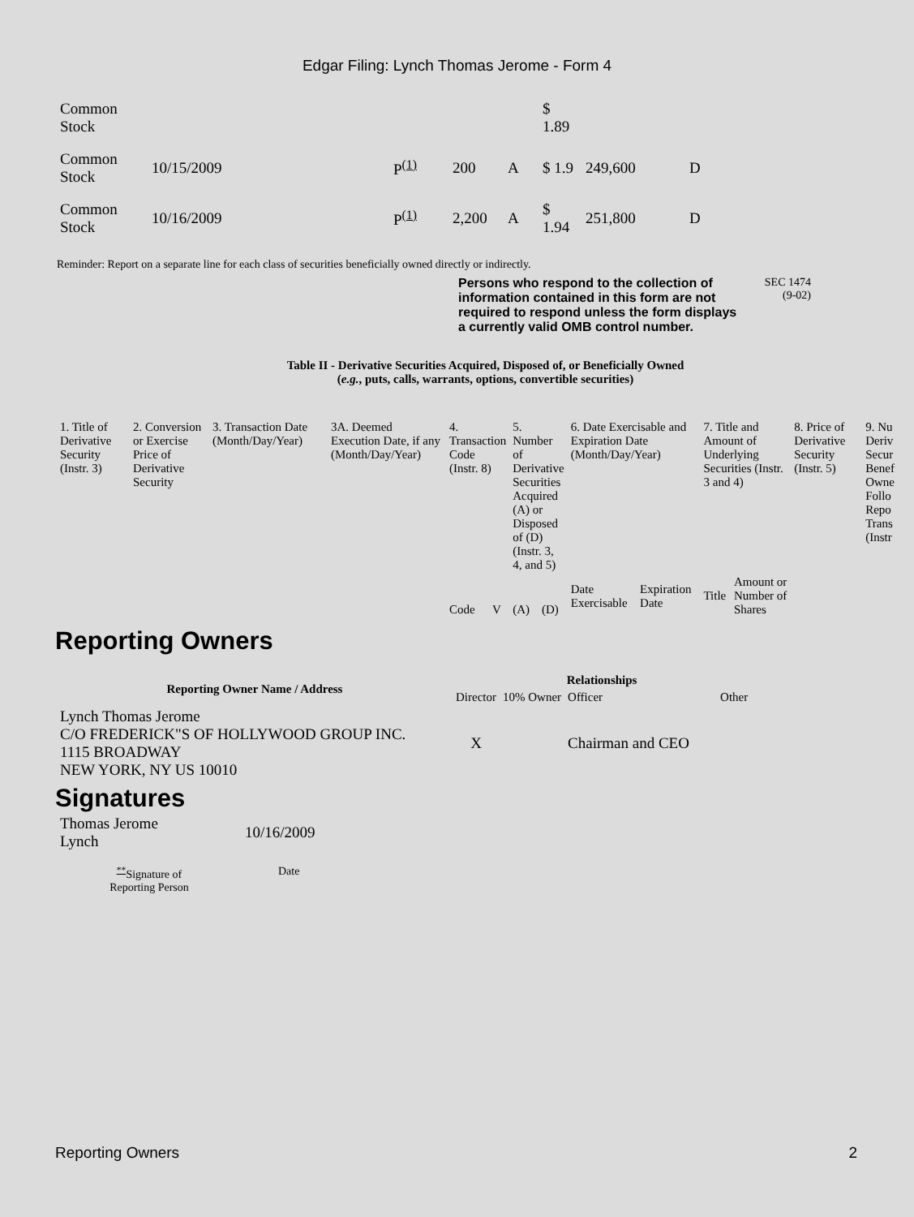Edgar Filing: Lynch Thomas Jerome - Form 4
| Common Stock | | | | | $ 1.89 | | |
| Common Stock | 10/15/2009 | P<sup>(1)</sup> | 200 | A | $ 1.9 | 249,600 | D |
| Common Stock | 10/16/2009 | P<sup>(1)</sup> | 2,200 | A | $ 1.94 | 251,800 | D |
Reminder: Report on a separate line for each class of securities beneficially owned directly or indirectly.
Persons who respond to the collection of information contained in this form are not required to respond unless the form displays a currently valid OMB control number.
SEC 1474
(9-02)
Table II - Derivative Securities Acquired, Disposed of, or Beneficially Owned
(e.g., puts, calls, warrants, options, convertible securities)
| 1. Title of Derivative Security (Instr. 3) | 2. Conversion or Exercise Price of Derivative Security | 3. Transaction Date (Month/Day/Year) | 3A. Deemed Execution Date, if any (Month/Day/Year) | 4. Transaction Code (Instr. 8) | | 5. Number of Derivative Securities Acquired (A) or Disposed of (D) (Instr. 3, 4, and 5) | | 6. Date Exercisable and Expiration Date (Month/Day/Year) | | 7. Title and Amount of Underlying Securities (Instr. 3 and 4) | | 8. Price of Derivative Security (Instr. 5) | 9. Nu Deriv Secur Benef Owne Follo Repo Trans (Instr |
| | | | | Code | V | (A) | (D) | Date Exercisable | Expiration Date | Title | Amount or Number of Shares | | |
Reporting Owners
| Reporting Owner Name / Address | Relationships | | | |
| --- | --- | --- | --- | --- |
| | Director | 10% Owner | Officer | Other |
| Lynch Thomas Jerome C/O FREDERICK"S OF HOLLYWOOD GROUP INC. 1115 BROADWAY NEW YORK, NY US 10010 | X | | Chairman and CEO | |
Signatures
| Thomas Jerome Lynch | 10/16/2009 |
| <sup>**</sup> Signature of Reporting Person | Date |
Reporting Owners 2